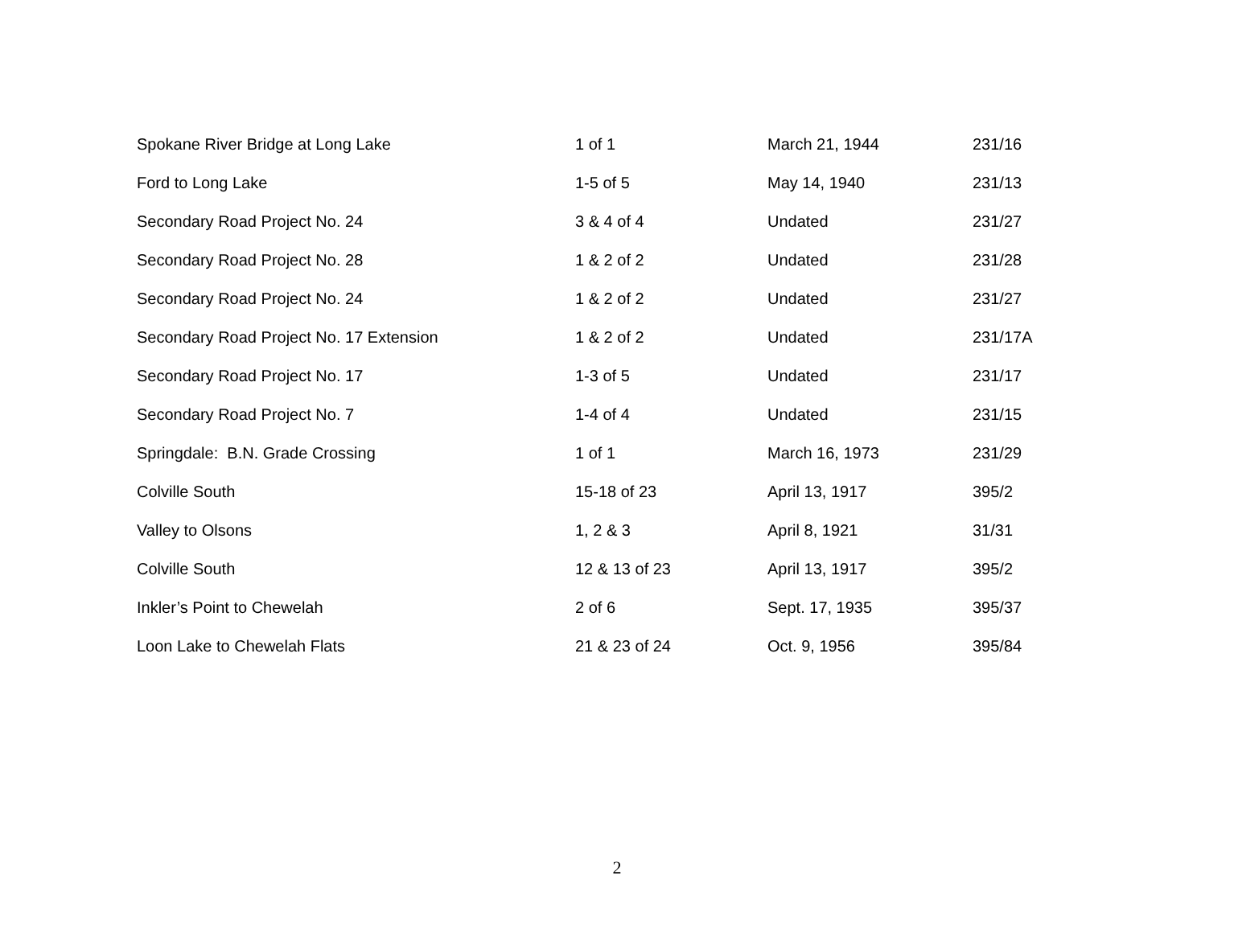| Spokane River Bridge at Long Lake | 1 of 1 | March 21, 1944 | 231/16 |
| Ford to Long Lake | 1-5 of 5 | May 14, 1940 | 231/13 |
| Secondary Road Project No. 24 | 3 & 4 of 4 | Undated | 231/27 |
| Secondary Road Project No. 28 | 1 & 2 of 2 | Undated | 231/28 |
| Secondary Road Project No. 24 | 1 & 2 of 2 | Undated | 231/27 |
| Secondary Road Project No. 17 Extension | 1 & 2 of 2 | Undated | 231/17A |
| Secondary Road Project No. 17 | 1-3 of 5 | Undated | 231/17 |
| Secondary Road Project No. 7 | 1-4 of 4 | Undated | 231/15 |
| Springdale: B.N. Grade Crossing | 1 of 1 | March 16, 1973 | 231/29 |
| Colville South | 15-18 of 23 | April 13, 1917 | 395/2 |
| Valley to Olsons | 1, 2 & 3 | April 8, 1921 | 31/31 |
| Colville South | 12 & 13 of 23 | April 13, 1917 | 395/2 |
| Inkler’s Point to Chewelah | 2 of 6 | Sept. 17, 1935 | 395/37 |
| Loon Lake to Chewelah Flats | 21 & 23 of 24 | Oct. 9, 1956 | 395/84 |
2